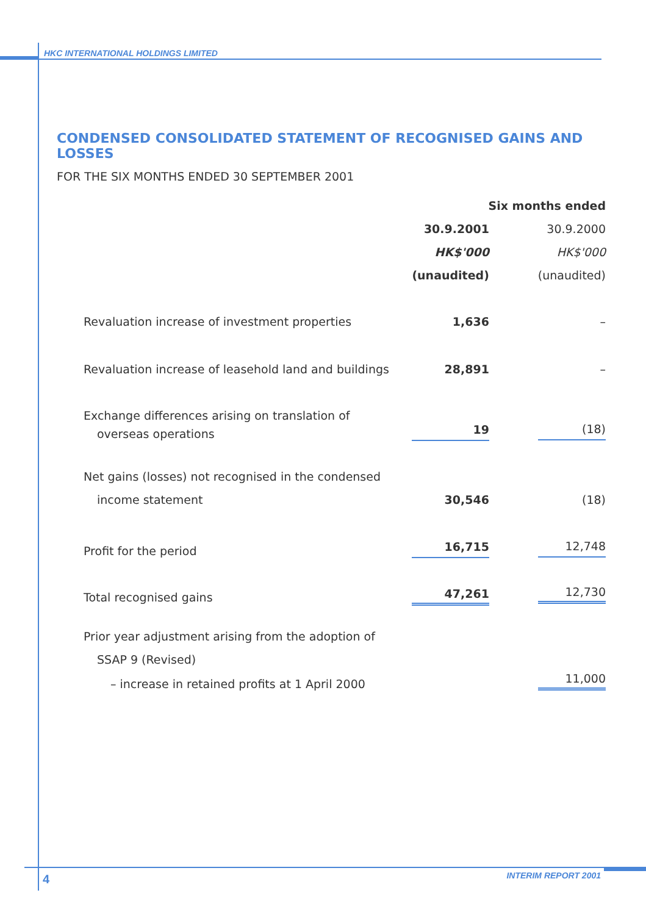HKC INTERNATIONAL HOLDINGS LIMITED
CONDENSED CONSOLIDATED STATEMENT OF RECOGNISED GAINS AND LOSSES
FOR THE SIX MONTHS ENDED 30 SEPTEMBER 2001
| | Six months ended | |
| --- | --- | --- |
| | 30.9.2001 | 30.9.2000 |
| | HK$'000 | HK$'000 |
| | (unaudited) | (unaudited) |
| Revaluation increase of investment properties | 1,636 | – |
| Revaluation increase of leasehold land and buildings | 28,891 | – |
| Exchange differences arising on translation of | | |
| overseas operations | 19 | (18) |
| Net gains (losses) not recognised in the condensed | | |
| income statement | 30,546 | (18) |
| Profit for the period | 16,715 | 12,748 |
| Total recognised gains | 47,261 | 12,730 |
| Prior year adjustment arising from the adoption of | | |
| SSAP 9 (Revised) | | |
| – increase in retained profits at 1 April 2000 | | 11,000 |
4 INTERIM REPORT 2001